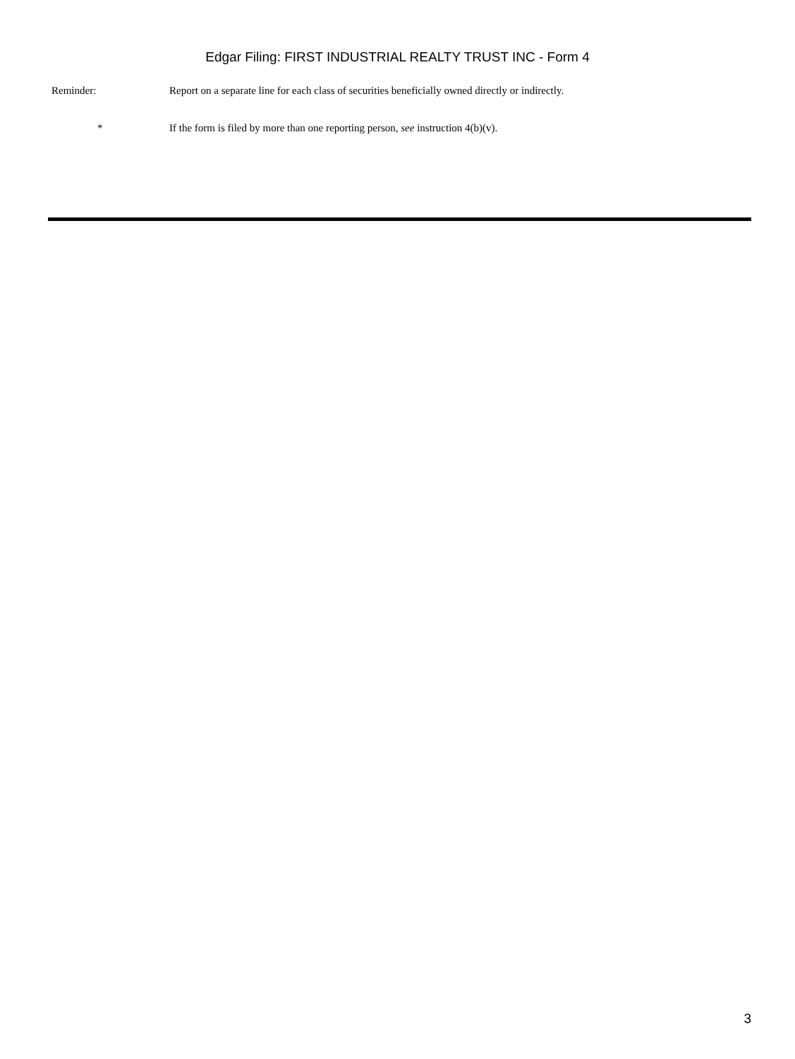Edgar Filing: FIRST INDUSTRIAL REALTY TRUST INC - Form 4
Reminder: Report on a separate line for each class of securities beneficially owned directly or indirectly.
* If the form is filed by more than one reporting person, see instruction 4(b)(v).
3